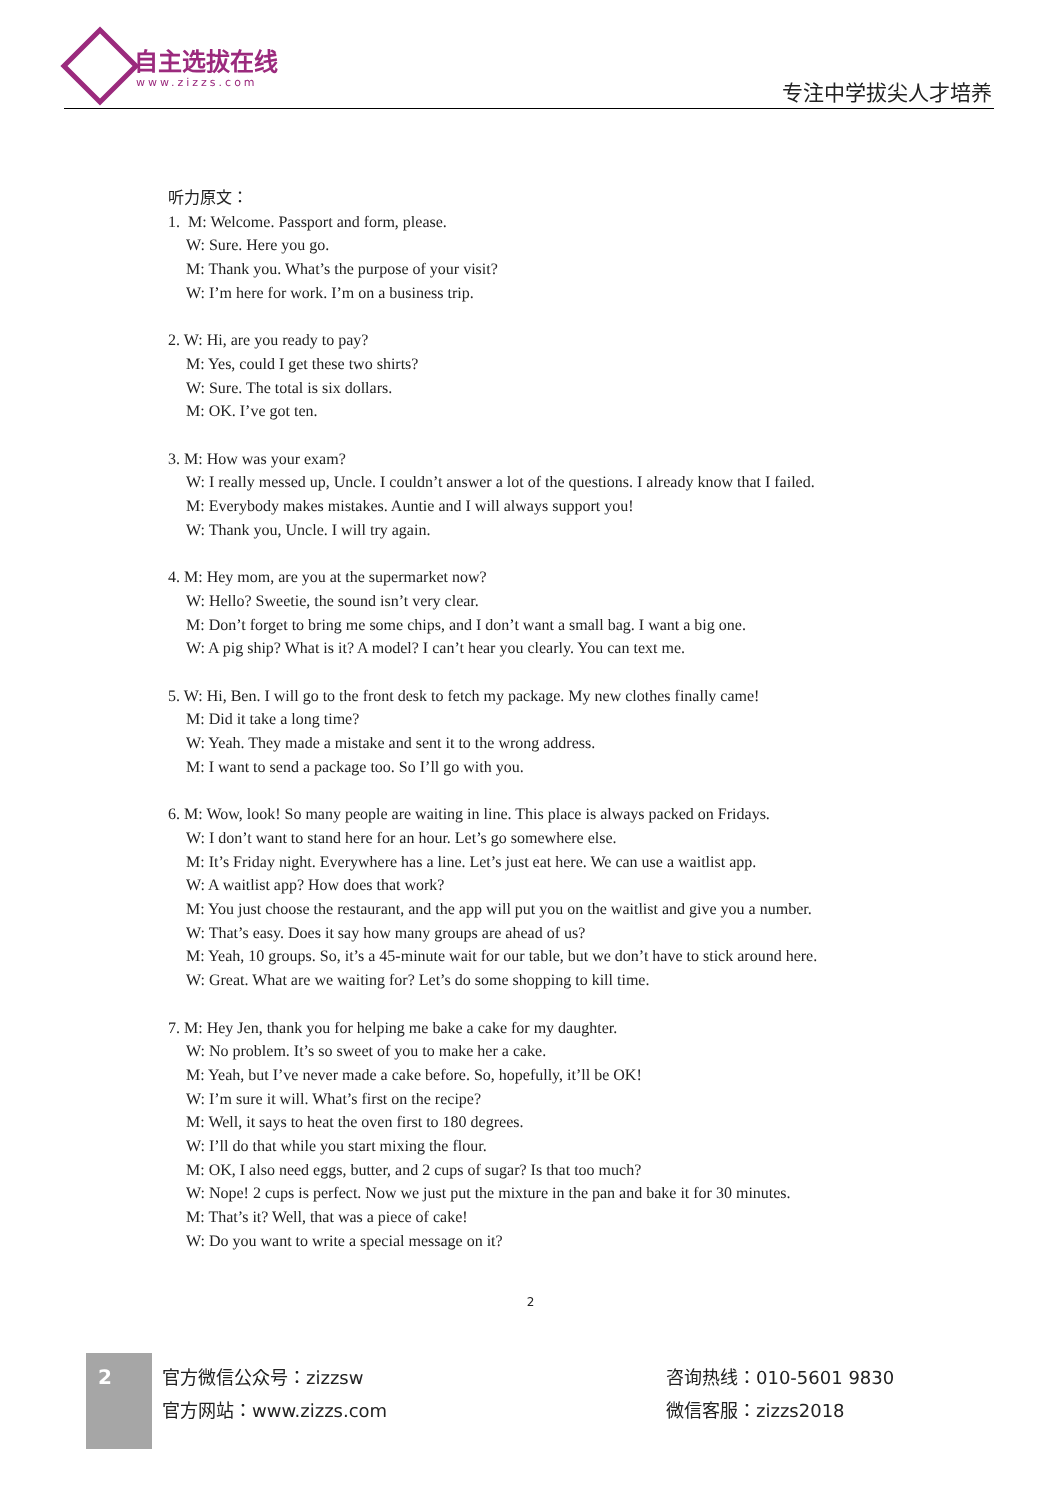自主选拔在线
www.zizzs.com 专注中学拔尖人才培养
听力原文：
1. M: Welcome. Passport and form, please.
W: Sure. Here you go.
M: Thank you. What’s the purpose of your visit?
W: I’m here for work. I’m on a business trip.
2. W: Hi, are you ready to pay?
M: Yes, could I get these two shirts?
W: Sure. The total is six dollars.
M: OK. I’ve got ten.
3. M: How was your exam?
W: I really messed up, Uncle. I couldn’t answer a lot of the questions. I already know that I failed.
M: Everybody makes mistakes. Auntie and I will always support you!
W: Thank you, Uncle. I will try again.
4. M: Hey mom, are you at the supermarket now?
W: Hello? Sweetie, the sound isn’t very clear.
M: Don’t forget to bring me some chips, and I don’t want a small bag. I want a big one.
W: A pig ship? What is it? A model? I can’t hear you clearly. You can text me.
5. W: Hi, Ben. I will go to the front desk to fetch my package. My new clothes finally came!
M: Did it take a long time?
W: Yeah. They made a mistake and sent it to the wrong address.
M: I want to send a package too. So I’ll go with you.
6. M: Wow, look! So many people are waiting in line. This place is always packed on Fridays.
W: I don’t want to stand here for an hour. Let’s go somewhere else.
M: It’s Friday night. Everywhere has a line. Let’s just eat here. We can use a waitlist app.
W: A waitlist app? How does that work?
M: You just choose the restaurant, and the app will put you on the waitlist and give you a number.
W: That’s easy. Does it say how many groups are ahead of us?
M: Yeah, 10 groups. So, it’s a 45-minute wait for our table, but we don’t have to stick around here.
W: Great. What are we waiting for? Let’s do some shopping to kill time.
7. M: Hey Jen, thank you for helping me bake a cake for my daughter.
W: No problem. It’s so sweet of you to make her a cake.
M: Yeah, but I’ve never made a cake before. So, hopefully, it’ll be OK!
W: I’m sure it will. What’s first on the recipe?
M: Well, it says to heat the oven first to 180 degrees.
W: I’ll do that while you start mixing the flour.
M: OK, I also need eggs, butter, and 2 cups of sugar? Is that too much?
W: Nope! 2 cups is perfect. Now we just put the mixture in the pan and bake it for 30 minutes.
M: That’s it? Well, that was a piece of cake!
W: Do you want to write a special message on it?
2
2
官方微信公众号：zizzsw
官方网站：www.zizzs.com
咨询热线：010-5601 9830
微信客服：zizzs2018